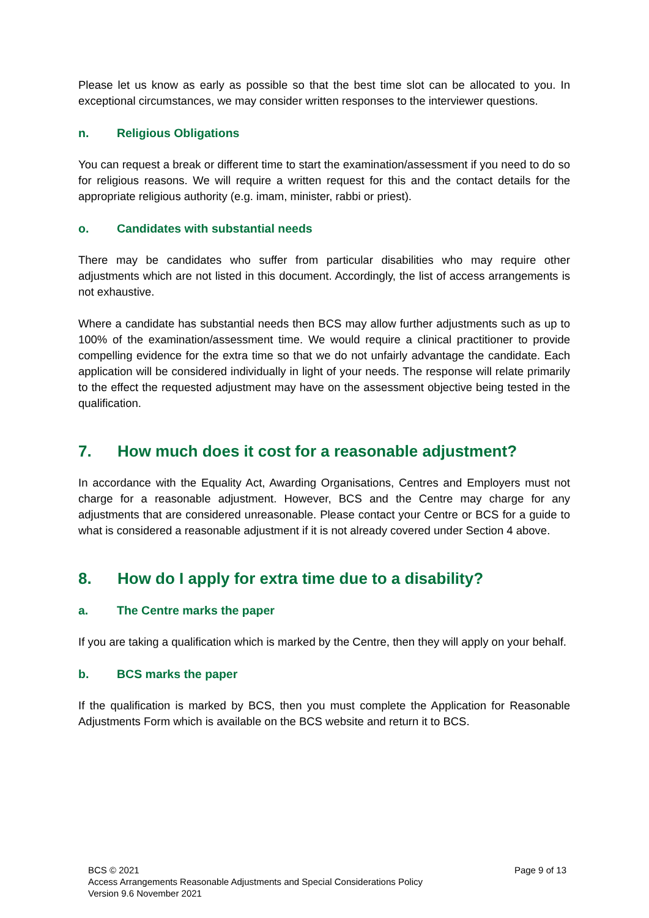Please let us know as early as possible so that the best time slot can be allocated to you. In exceptional circumstances, we may consider written responses to the interviewer questions.
n. Religious Obligations
You can request a break or different time to start the examination/assessment if you need to do so for religious reasons. We will require a written request for this and the contact details for the appropriate religious authority (e.g. imam, minister, rabbi or priest).
o. Candidates with substantial needs
There may be candidates who suffer from particular disabilities who may require other adjustments which are not listed in this document. Accordingly, the list of access arrangements is not exhaustive.
Where a candidate has substantial needs then BCS may allow further adjustments such as up to 100% of the examination/assessment time. We would require a clinical practitioner to provide compelling evidence for the extra time so that we do not unfairly advantage the candidate. Each application will be considered individually in light of your needs. The response will relate primarily to the effect the requested adjustment may have on the assessment objective being tested in the qualification.
7. How much does it cost for a reasonable adjustment?
In accordance with the Equality Act, Awarding Organisations, Centres and Employers must not charge for a reasonable adjustment. However, BCS and the Centre may charge for any adjustments that are considered unreasonable. Please contact your Centre or BCS for a guide to what is considered a reasonable adjustment if it is not already covered under Section 4 above.
8. How do I apply for extra time due to a disability?
a. The Centre marks the paper
If you are taking a qualification which is marked by the Centre, then they will apply on your behalf.
b. BCS marks the paper
If the qualification is marked by BCS, then you must complete the Application for Reasonable Adjustments Form which is available on the BCS website and return it to BCS.
Page 9 of 13 BCS © 2021
Access Arrangements Reasonable Adjustments and Special Considerations Policy
Version 9.6 November 2021